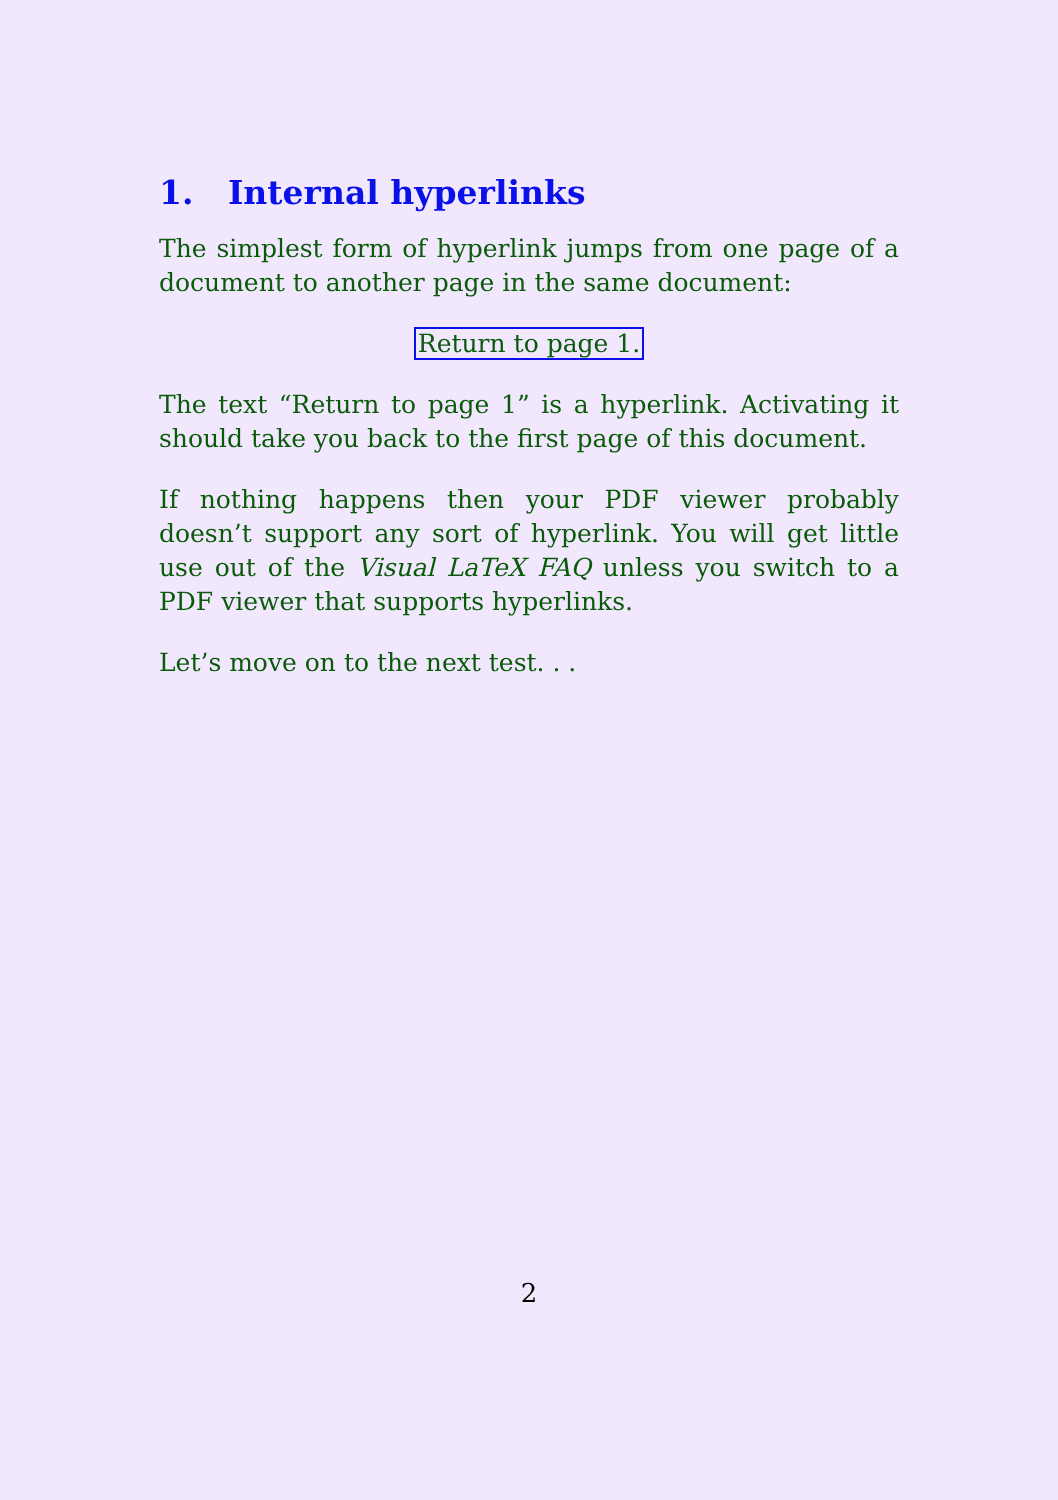1. Internal hyperlinks
The simplest form of hyperlink jumps from one page of a document to another page in the same document:
Return to page 1.
The text “Return to page 1” is a hyperlink. Activating it should take you back to the first page of this document.
If nothing happens then your PDF viewer probably doesn’t support any sort of hyperlink. You will get little use out of the Visual LaTeX FAQ unless you switch to a PDF viewer that supports hyperlinks.
Let’s move on to the next test. . .
2